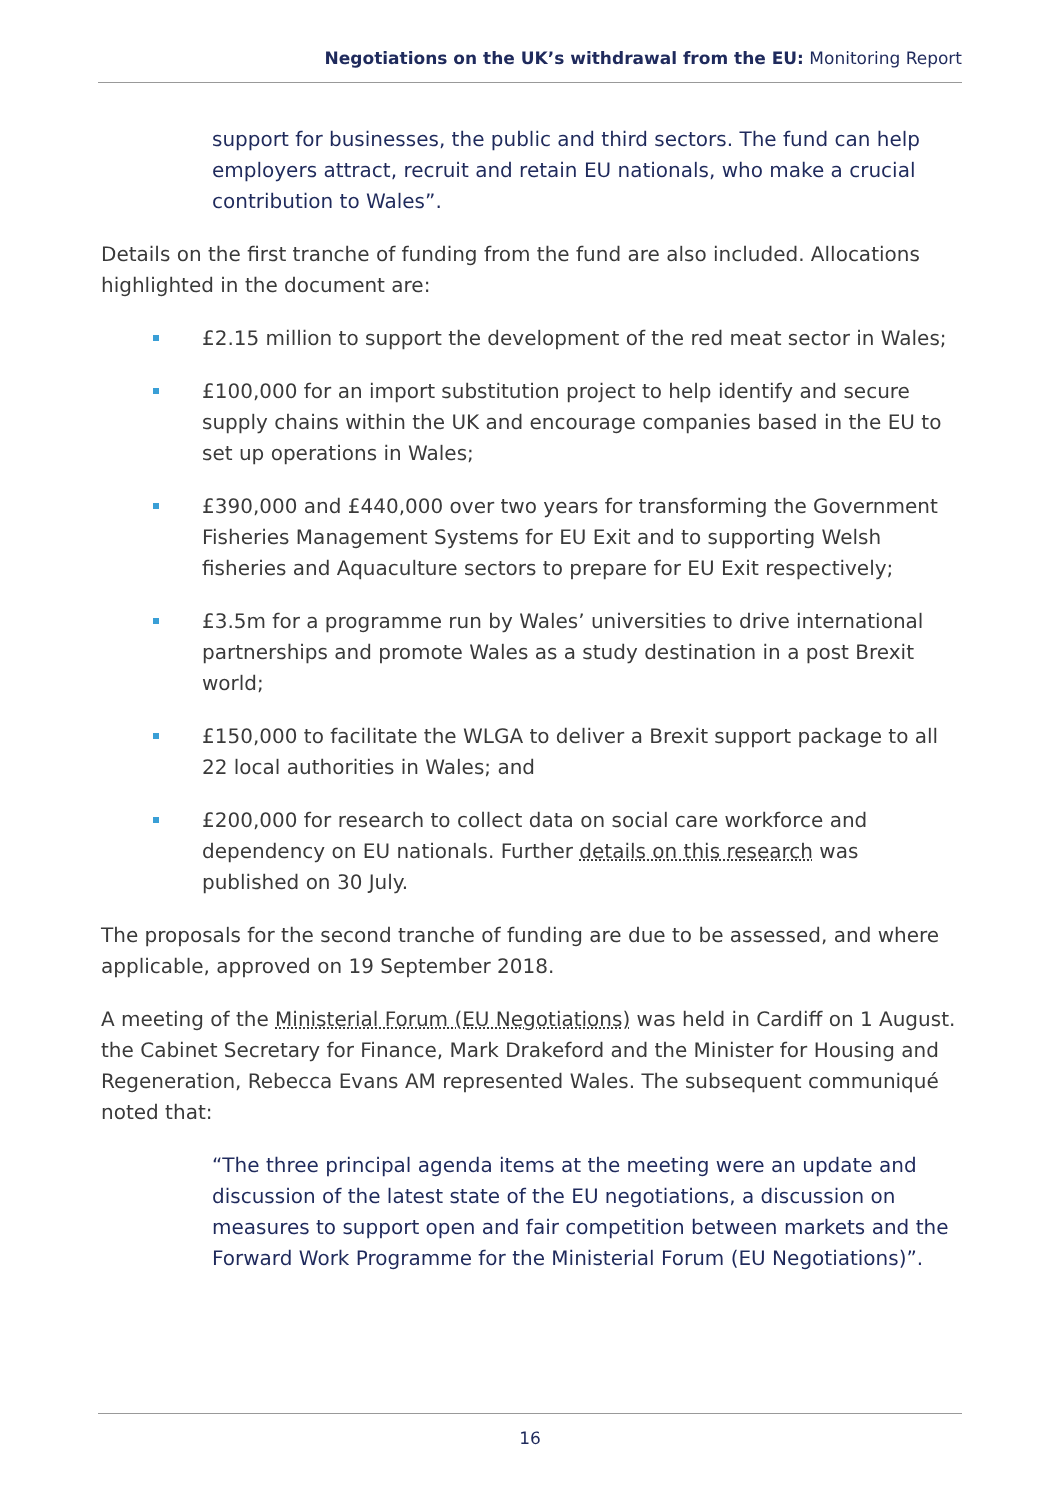Negotiations on the UK’s withdrawal from the EU: Monitoring Report
support for businesses, the public and third sectors. The fund can help employers attract, recruit and retain EU nationals, who make a crucial contribution to Wales”.
Details on the first tranche of funding from the fund are also included. Allocations highlighted in the document are:
£2.15 million to support the development of the red meat sector in Wales;
£100,000 for an import substitution project to help identify and secure supply chains within the UK and encourage companies based in the EU to set up operations in Wales;
£390,000 and £440,000 over two years for transforming the Government Fisheries Management Systems for EU Exit and to supporting Welsh fisheries and Aquaculture sectors to prepare for EU Exit respectively;
£3.5m for a programme run by Wales’ universities to drive international partnerships and promote Wales as a study destination in a post Brexit world;
£150,000 to facilitate the WLGA to deliver a Brexit support package to all 22 local authorities in Wales; and
£200,000 for research to collect data on social care workforce and dependency on EU nationals. Further details on this research was published on 30 July.
The proposals for the second tranche of funding are due to be assessed, and where applicable, approved on 19 September 2018.
A meeting of the Ministerial Forum (EU Negotiations) was held in Cardiff on 1 August. the Cabinet Secretary for Finance, Mark Drakeford and the Minister for Housing and Regeneration, Rebecca Evans AM represented Wales. The subsequent communiqué noted that:
“The three principal agenda items at the meeting were an update and discussion of the latest state of the EU negotiations, a discussion on measures to support open and fair competition between markets and the Forward Work Programme for the Ministerial Forum (EU Negotiations)”.
16